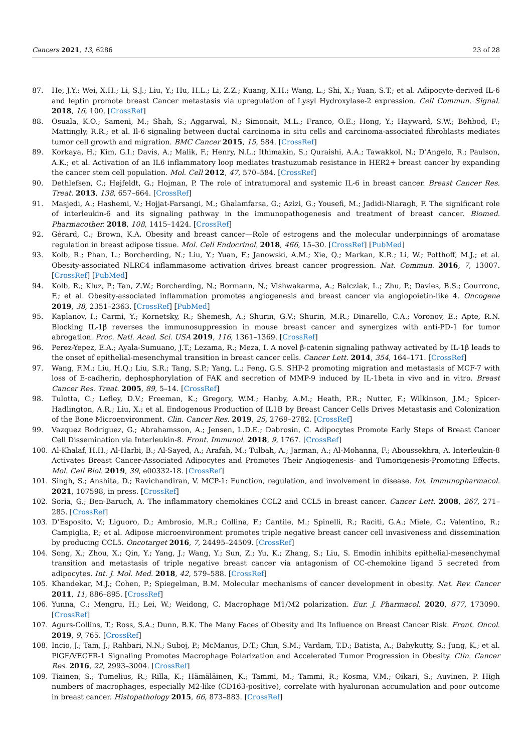Cancers 2021, 13, 6286 23 of 28
87. He, J.Y.; Wei, X.H.; Li, S.J.; Liu, Y.; Hu, H.L.; Li, Z.Z.; Kuang, X.H.; Wang, L.; Shi, X.; Yuan, S.T.; et al. Adipocyte-derived IL-6 and leptin promote breast Cancer metastasis via upregulation of Lysyl Hydroxylase-2 expression. Cell Commun. Signal. 2018, 16, 100. [CrossRef]
88. Osuala, K.O.; Sameni, M.; Shah, S.; Aggarwal, N.; Simonait, M.L.; Franco, O.E.; Hong, Y.; Hayward, S.W.; Behbod, F.; Mattingly, R.R.; et al. Il-6 signaling between ductal carcinoma in situ cells and carcinoma-associated fibroblasts mediates tumor cell growth and migration. BMC Cancer 2015, 15, 584. [CrossRef]
89. Korkaya, H.; Kim, G.I.; Davis, A.; Malik, F.; Henry, N.L.; Ithimakin, S.; Quraishi, A.A.; Tawakkol, N.; D’Angelo, R.; Paulson, A.K.; et al. Activation of an IL6 inflammatory loop mediates trastuzumab resistance in HER2+ breast cancer by expanding the cancer stem cell population. Mol. Cell 2012, 47, 570–584. [CrossRef]
90. Dethlefsen, C.; Højfeldt, G.; Hojman, P. The role of intratumoral and systemic IL-6 in breast cancer. Breast Cancer Res. Treat. 2013, 138, 657–664. [CrossRef]
91. Masjedi, A.; Hashemi, V.; Hojjat-Farsangi, M.; Ghalamfarsa, G.; Azizi, G.; Yousefi, M.; Jadidi-Niaragh, F. The significant role of interleukin-6 and its signaling pathway in the immunopathogenesis and treatment of breast cancer. Biomed. Pharmacother. 2018, 108, 1415–1424. [CrossRef]
92. Gérard, C.; Brown, K.A. Obesity and breast cancer—Role of estrogens and the molecular underpinnings of aromatase regulation in breast adipose tissue. Mol. Cell Endocrinol. 2018, 466, 15–30. [CrossRef] [PubMed]
93. Kolb, R.; Phan, L.; Borcherding, N.; Liu, Y.; Yuan, F.; Janowski, A.M.; Xie, Q.; Markan, K.R.; Li, W.; Potthoff, M.J.; et al. Obesity-associated NLRC4 inflammasome activation drives breast cancer progression. Nat. Commun. 2016, 7, 13007. [CrossRef] [PubMed]
94. Kolb, R.; Kluz, P.; Tan, Z.W.; Borcherding, N.; Bormann, N.; Vishwakarma, A.; Balcziak, L.; Zhu, P.; Davies, B.S.; Gourronc, F.; et al. Obesity-associated inflammation promotes angiogenesis and breast cancer via angiopoietin-like 4. Oncogene 2019, 38, 2351–2363. [CrossRef] [PubMed]
95. Kaplanov, I.; Carmi, Y.; Kornetsky, R.; Shemesh, A.; Shurin, G.V.; Shurin, M.R.; Dinarello, C.A.; Voronov, E.; Apte, R.N. Blocking IL-1β reverses the immunosuppression in mouse breast cancer and synergizes with anti-PD-1 for tumor abrogation. Proc. Natl. Acad. Sci. USA 2019, 116, 1361–1369. [CrossRef]
96. Perez-Yepez, E.A.; Ayala-Sumuano, J.T.; Lezama, R.; Meza, I. A novel β-catenin signaling pathway activated by IL-1β leads to the onset of epithelial-mesenchymal transition in breast cancer cells. Cancer Lett. 2014, 354, 164–171. [CrossRef]
97. Wang, F.M.; Liu, H.Q.; Liu, S.R.; Tang, S.P.; Yang, L.; Feng, G.S. SHP-2 promoting migration and metastasis of MCF-7 with loss of E-cadherin, dephosphorylation of FAK and secretion of MMP-9 induced by IL-1beta in vivo and in vitro. Breast Cancer Res. Treat. 2005, 89, 5–14. [CrossRef]
98. Tulotta, C.; Lefley, D.V.; Freeman, K.; Gregory, W.M.; Hanby, A.M.; Heath, P.R.; Nutter, F.; Wilkinson, J.M.; Spicer-Hadlington, A.R.; Liu, X.; et al. Endogenous Production of IL1B by Breast Cancer Cells Drives Metastasis and Colonization of the Bone Microenvironment. Clin. Cancer Res. 2019, 25, 2769–2782. [CrossRef]
99. Vazquez Rodriguez, G.; Abrahamsson, A.; Jensen, L.D.E.; Dabrosin, C. Adipocytes Promote Early Steps of Breast Cancer Cell Dissemination via Interleukin-8. Front. Immunol. 2018, 9, 1767. [CrossRef]
100. Al-Khalaf, H.H.; Al-Harbi, B.; Al-Sayed, A.; Arafah, M.; Tulbah, A.; Jarman, A.; Al-Mohanna, F.; Aboussekhra, A. Interleukin-8 Activates Breast Cancer-Associated Adipocytes and Promotes Their Angiogenesis- and Tumorigenesis-Promoting Effects. Mol. Cell Biol. 2019, 39, e00332-18. [CrossRef]
101. Singh, S.; Anshita, D.; Ravichandiran, V. MCP-1: Function, regulation, and involvement in disease. Int. Immunopharmacol. 2021, 107598, in press. [CrossRef]
102. Soria, G.; Ben-Baruch, A. The inflammatory chemokines CCL2 and CCL5 in breast cancer. Cancer Lett. 2008, 267, 271–285. [CrossRef]
103. D’Esposito, V.; Liguoro, D.; Ambrosio, M.R.; Collina, F.; Cantile, M.; Spinelli, R.; Raciti, G.A.; Miele, C.; Valentino, R.; Campiglia, P.; et al. Adipose microenvironment promotes triple negative breast cancer cell invasiveness and dissemination by producing CCL5. Oncotarget 2016, 7, 24495–24509. [CrossRef]
104. Song, X.; Zhou, X.; Qin, Y.; Yang, J.; Wang, Y.; Sun, Z.; Yu, K.; Zhang, S.; Liu, S. Emodin inhibits epithelial-mesenchymal transition and metastasis of triple negative breast cancer via antagonism of CC-chemokine ligand 5 secreted from adipocytes. Int. J. Mol. Med. 2018, 42, 579–588. [CrossRef]
105. Khandekar, M.J.; Cohen, P.; Spiegelman, B.M. Molecular mechanisms of cancer development in obesity. Nat. Rev. Cancer 2011, 11, 886–895. [CrossRef]
106. Yunna, C.; Mengru, H.; Lei, W.; Weidong, C. Macrophage M1/M2 polarization. Eur. J. Pharmacol. 2020, 877, 173090. [CrossRef]
107. Agurs-Collins, T.; Ross, S.A.; Dunn, B.K. The Many Faces of Obesity and Its Influence on Breast Cancer Risk. Front. Oncol. 2019, 9, 765. [CrossRef]
108. Incio, J.; Tam, J.; Rahbari, N.N.; Suboj, P.; McManus, D.T.; Chin, S.M.; Vardam, T.D.; Batista, A.; Babykutty, S.; Jung, K.; et al. PlGF/VEGFR-1 Signaling Promotes Macrophage Polarization and Accelerated Tumor Progression in Obesity. Clin. Cancer Res. 2016, 22, 2993–3004. [CrossRef]
109. Tiainen, S.; Tumelius, R.; Rilla, K.; Hämäläinen, K.; Tammi, M.; Tammi, R.; Kosma, V.M.; Oikari, S.; Auvinen, P. High numbers of macrophages, especially M2-like (CD163-positive), correlate with hyaluronan accumulation and poor outcome in breast cancer. Histopathology 2015, 66, 873–883. [CrossRef]